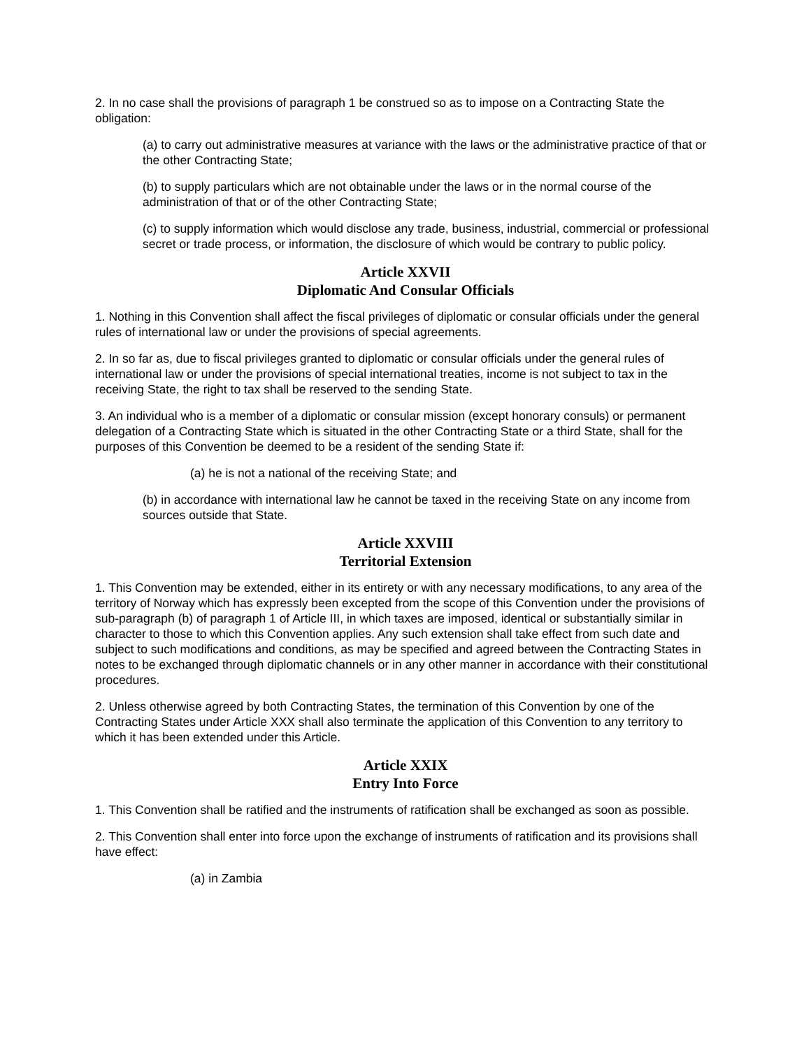2. In no case shall the provisions of paragraph 1 be construed so as to impose on a Contracting State the obligation:
(a) to carry out administrative measures at variance with the laws or the administrative practice of that or the other Contracting State;
(b) to supply particulars which are not obtainable under the laws or in the normal course of the administration of that or of the other Contracting State;
(c) to supply information which would disclose any trade, business, industrial, commercial or professional secret or trade process, or information, the disclosure of which would be contrary to public policy.
Article XXVII
Diplomatic And Consular Officials
1. Nothing in this Convention shall affect the fiscal privileges of diplomatic or consular officials under the general rules of international law or under the provisions of special agreements.
2. In so far as, due to fiscal privileges granted to diplomatic or consular officials under the general rules of international law or under the provisions of special international treaties, income is not subject to tax in the receiving State, the right to tax shall be reserved to the sending State.
3. An individual who is a member of a diplomatic or consular mission (except honorary consuls) or permanent delegation of a Contracting State which is situated in the other Contracting State or a third State, shall for the purposes of this Convention be deemed to be a resident of the sending State if:
(a) he is not a national of the receiving State; and
(b) in accordance with international law he cannot be taxed in the receiving State on any income from sources outside that State.
Article XXVIII
Territorial Extension
1. This Convention may be extended, either in its entirety or with any necessary modifications, to any area of the territory of Norway which has expressly been excepted from the scope of this Convention under the provisions of sub-paragraph (b) of paragraph 1 of Article III, in which taxes are imposed, identical or substantially similar in character to those to which this Convention applies. Any such extension shall take effect from such date and subject to such modifications and conditions, as may be specified and agreed between the Contracting States in notes to be exchanged through diplomatic channels or in any other manner in accordance with their constitutional procedures.
2. Unless otherwise agreed by both Contracting States, the termination of this Convention by one of the Contracting States under Article XXX shall also terminate the application of this Convention to any territory to which it has been extended under this Article.
Article XXIX
Entry Into Force
1. This Convention shall be ratified and the instruments of ratification shall be exchanged as soon as possible.
2. This Convention shall enter into force upon the exchange of instruments of ratification and its provisions shall have effect:
(a) in Zambia